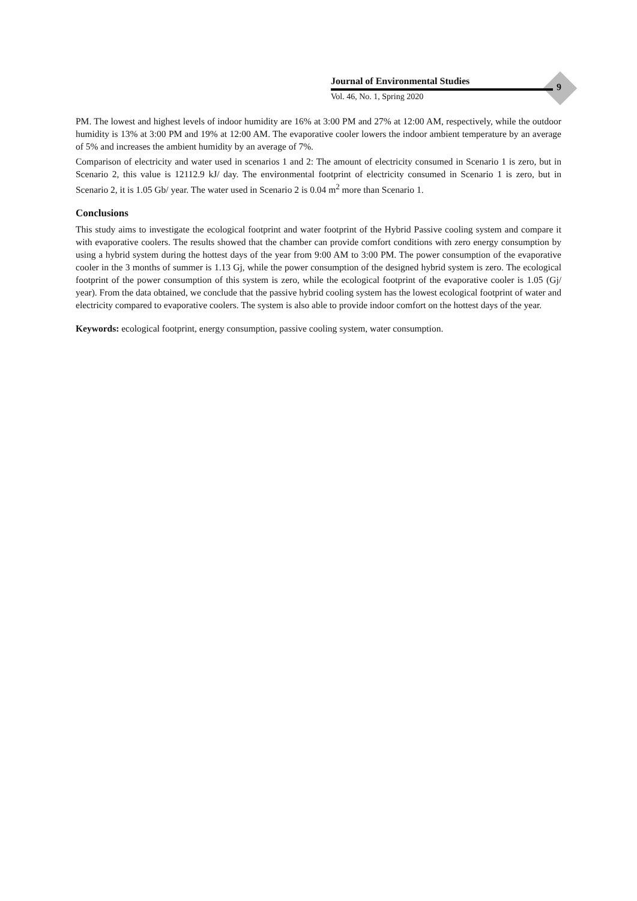9
Journal of Environmental Studies
Vol. 46, No. 1, Spring 2020
PM. The lowest and highest levels of indoor humidity are 16% at 3:00 PM and 27% at 12:00 AM, respectively, while the outdoor humidity is 13% at 3:00 PM and 19% at 12:00 AM. The evaporative cooler lowers the indoor ambient temperature by an average of 5% and increases the ambient humidity by an average of 7%.
Comparison of electricity and water used in scenarios 1 and 2: The amount of electricity consumed in Scenario 1 is zero, but in Scenario 2, this value is 12112.9 kJ/ day. The environmental footprint of electricity consumed in Scenario 1 is zero, but in Scenario 2, it is 1.05 Gb/ year. The water used in Scenario 2 is 0.04 m<sup>2</sup> more than Scenario 1.
Conclusions
This study aims to investigate the ecological footprint and water footprint of the Hybrid Passive cooling system and compare it with evaporative coolers. The results showed that the chamber can provide comfort conditions with zero energy consumption by using a hybrid system during the hottest days of the year from 9:00 AM to 3:00 PM. The power consumption of the evaporative cooler in the 3 months of summer is 1.13 Gj, while the power consumption of the designed hybrid system is zero. The ecological footprint of the power consumption of this system is zero, while the ecological footprint of the evaporative cooler is 1.05 (Gj/ year). From the data obtained, we conclude that the passive hybrid cooling system has the lowest ecological footprint of water and electricity compared to evaporative coolers. The system is also able to provide indoor comfort on the hottest days of the year.
Keywords: ecological footprint, energy consumption, passive cooling system, water consumption.